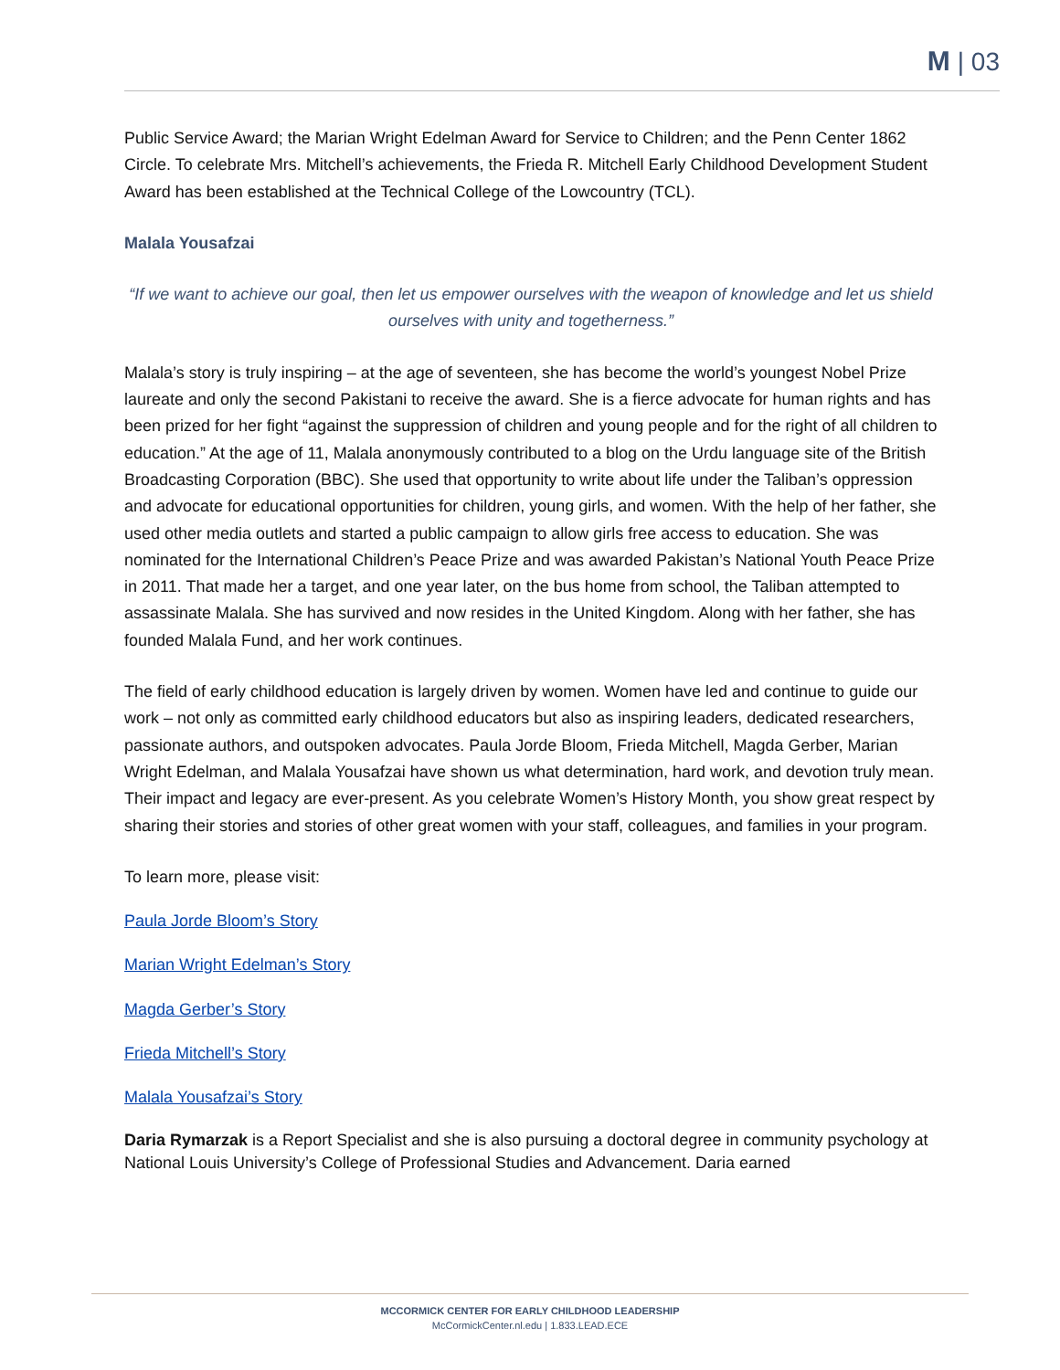M | 03
Public Service Award; the Marian Wright Edelman Award for Service to Children; and the Penn Center 1862 Circle. To celebrate Mrs. Mitchell’s achievements, the Frieda R. Mitchell Early Childhood Development Student Award has been established at the Technical College of the Lowcountry (TCL).
Malala Yousafzai
“If we want to achieve our goal, then let us empower ourselves with the weapon of knowledge and let us shield ourselves with unity and togetherness.”
Malala’s story is truly inspiring – at the age of seventeen, she has become the world’s youngest Nobel Prize laureate and only the second Pakistani to receive the award. She is a fierce advocate for human rights and has been prized for her fight “against the suppression of children and young people and for the right of all children to education.” At the age of 11, Malala anonymously contributed to a blog on the Urdu language site of the British Broadcasting Corporation (BBC). She used that opportunity to write about life under the Taliban’s oppression and advocate for educational opportunities for children, young girls, and women. With the help of her father, she used other media outlets and started a public campaign to allow girls free access to education. She was nominated for the International Children’s Peace Prize and was awarded Pakistan’s National Youth Peace Prize in 2011. That made her a target, and one year later, on the bus home from school, the Taliban attempted to assassinate Malala. She has survived and now resides in the United Kingdom. Along with her father, she has founded Malala Fund, and her work continues.
The field of early childhood education is largely driven by women. Women have led and continue to guide our work – not only as committed early childhood educators but also as inspiring leaders, dedicated researchers, passionate authors, and outspoken advocates. Paula Jorde Bloom, Frieda Mitchell, Magda Gerber, Marian Wright Edelman, and Malala Yousafzai have shown us what determination, hard work, and devotion truly mean. Their impact and legacy are ever-present. As you celebrate Women’s History Month, you show great respect by sharing their stories and stories of other great women with your staff, colleagues, and families in your program.
To learn more, please visit:
Paula Jorde Bloom’s Story
Marian Wright Edelman’s Story
Magda Gerber’s Story
Frieda Mitchell’s Story
Malala Yousafzai’s Story
Daria Rymarzak is a Report Specialist and she is also pursuing a doctoral degree in community psychology at National Louis University’s College of Professional Studies and Advancement. Daria earned
MCCORMICK CENTER FOR EARLY CHILDHOOD LEADERSHIP
McCormickCenter.nl.edu | 1.833.LEAD.ECE